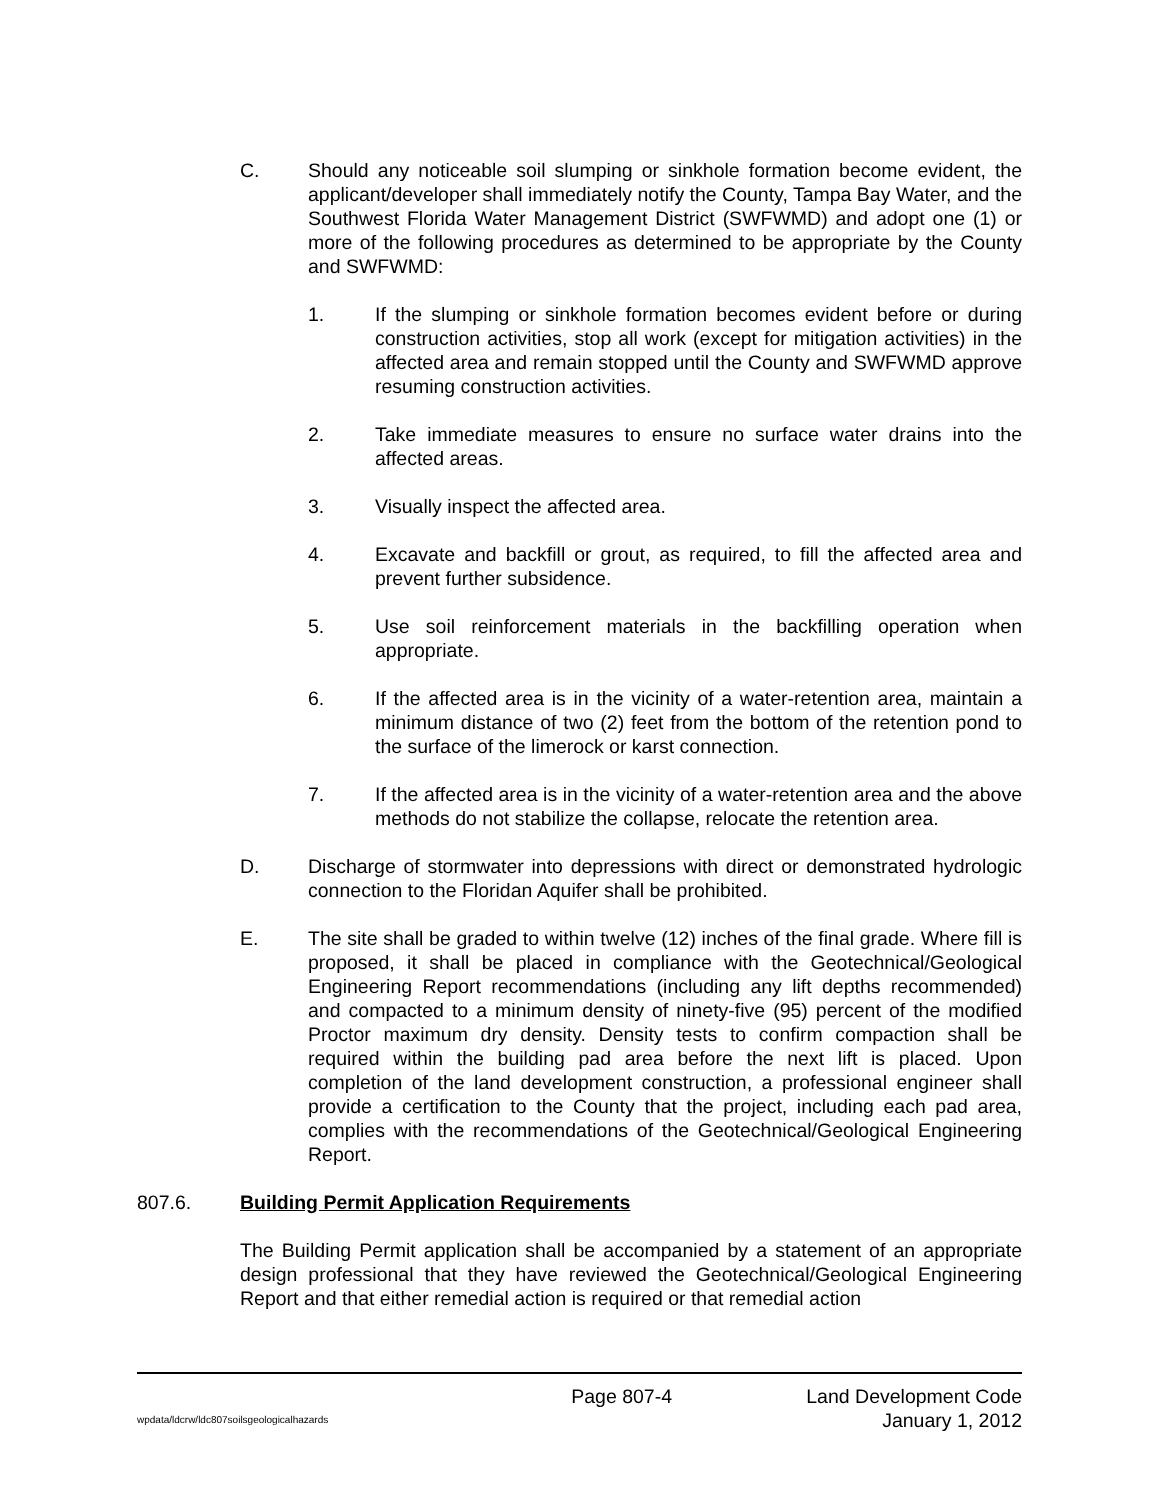C. Should any noticeable soil slumping or sinkhole formation become evident, the applicant/developer shall immediately notify the County, Tampa Bay Water, and the Southwest Florida Water Management District (SWFWMD) and adopt one (1) or more of the following procedures as determined to be appropriate by the County and SWFWMD:
1. If the slumping or sinkhole formation becomes evident before or during construction activities, stop all work (except for mitigation activities) in the affected area and remain stopped until the County and SWFWMD approve resuming construction activities.
2. Take immediate measures to ensure no surface water drains into the affected areas.
3. Visually inspect the affected area.
4. Excavate and backfill or grout, as required, to fill the affected area and prevent further subsidence.
5. Use soil reinforcement materials in the backfilling operation when appropriate.
6. If the affected area is in the vicinity of a water-retention area, maintain a minimum distance of two (2) feet from the bottom of the retention pond to the surface of the limerock or karst connection.
7. If the affected area is in the vicinity of a water-retention area and the above methods do not stabilize the collapse, relocate the retention area.
D. Discharge of stormwater into depressions with direct or demonstrated hydrologic connection to the Floridan Aquifer shall be prohibited.
E. The site shall be graded to within twelve (12) inches of the final grade. Where fill is proposed, it shall be placed in compliance with the Geotechnical/Geological Engineering Report recommendations (including any lift depths recommended) and compacted to a minimum density of ninety-five (95) percent of the modified Proctor maximum dry density. Density tests to confirm compaction shall be required within the building pad area before the next lift is placed. Upon completion of the land development construction, a professional engineer shall provide a certification to the County that the project, including each pad area, complies with the recommendations of the Geotechnical/Geological Engineering Report.
807.6. Building Permit Application Requirements
The Building Permit application shall be accompanied by a statement of an appropriate design professional that they have reviewed the Geotechnical/Geological Engineering Report and that either remedial action is required or that remedial action
Page 807-4 Land Development Code
wpdata/ldcrw/ldc807soilsgeologicalhazards January 1, 2012